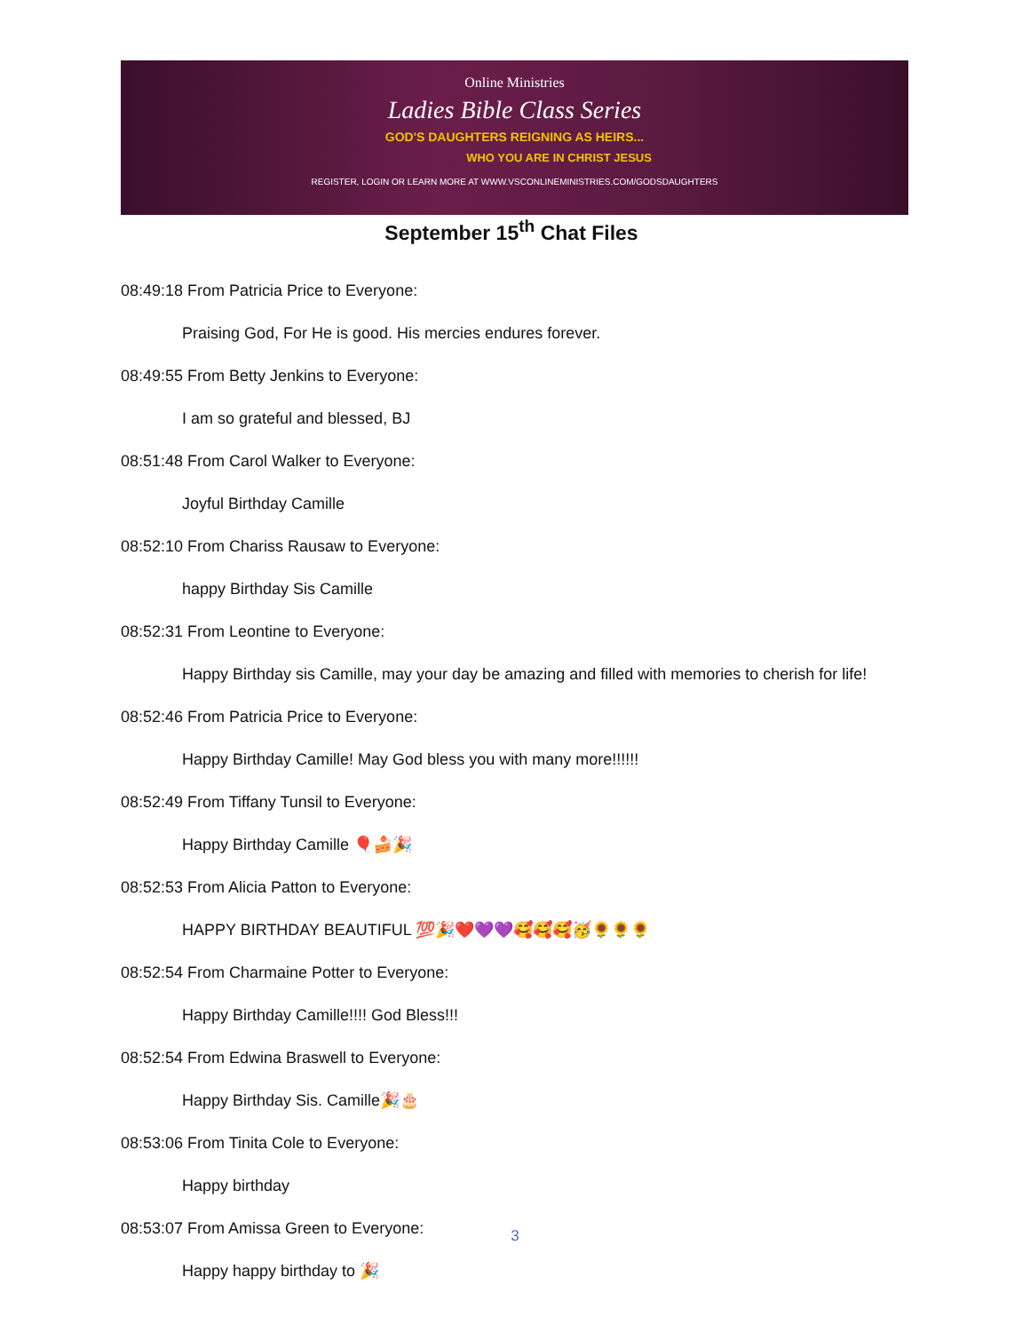Online Ministries
Ladies Bible Class Series
GOD'S DAUGHTERS REIGNING AS HEIRS...
WHO YOU ARE IN CHRIST JESUS
REGISTER, LOGIN OR LEARN MORE AT WWW.VSCONLINEMINISTRIES.COM/GODSDAUGHTERS
September 15<sup>th</sup> Chat Files
08:49:18 From Patricia Price to Everyone:
Praising God, For He is good. His mercies endures forever.
08:49:55 From Betty Jenkins to Everyone:
I am so grateful and blessed, BJ
08:51:48 From Carol Walker to Everyone:
Joyful Birthday Camille
08:52:10 From Chariss Rausaw to Everyone:
happy Birthday Sis Camille
08:52:31 From Leontine to Everyone:
Happy Birthday sis Camille, may your day be amazing and filled with memories to cherish for life!
08:52:46 From Patricia Price to Everyone:
Happy Birthday Camille! May God bless you with many more!!!!!!
08:52:49 From Tiffany Tunsil to Everyone:
Happy Birthday Camille 🎈🍰🎉
08:52:53 From Alicia Patton to Everyone:
HAPPY BIRTHDAY BEAUTIFUL 💯🎉❤️💜💜🥰🥰🥰🥳🌻🌻🌻
08:52:54 From Charmaine Potter to Everyone:
Happy Birthday Camille!!!! God Bless!!!
08:52:54 From Edwina Braswell to Everyone:
Happy Birthday Sis. Camille🎉🎂
08:53:06 From Tinita Cole to Everyone:
Happy birthday
08:53:07 From Amissa Green to Everyone:
Happy happy birthday to 🎉
3